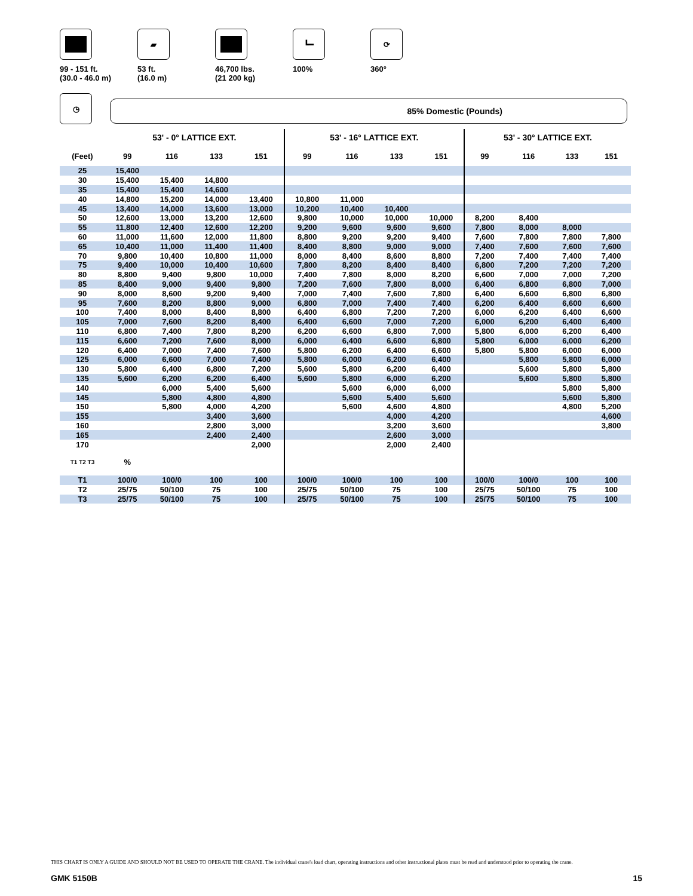99 - 151 ft.
(30.0 - 46.0 m)
▰
53 ft.
(16.0 m)
46,700 lbs.
(21 200 kg)
┗━
100%
⟳
360°
◷
85% Domestic (Pounds)
| | 53' - 0° LATTICE EXT. | | | | 53' - 16° LATTICE EXT. | | | | 53' - 30° LATTICE EXT. | | | |
| --- | --- | --- | --- | --- | --- | --- | --- | --- | --- | --- | --- | --- |
| (Feet) | 99 | 116 | 133 | 151 | 99 | 116 | 133 | 151 | 99 | 116 | 133 | 151 |
| 25 | 15,400 | | | | | | | | | | | |
| 30 | 15,400 | 15,400 | 14,800 | | | | | | | | | |
| 35 | 15,400 | 15,400 | 14,600 | | | | | | | | | |
| 40 | 14,800 | 15,200 | 14,000 | 13,400 | 10,800 | 11,000 | | | | | | |
| 45 | 13,400 | 14,000 | 13,600 | 13,000 | 10,200 | 10,400 | 10,400 | | | | | |
| 50 | 12,600 | 13,000 | 13,200 | 12,600 | 9,800 | 10,000 | 10,000 | 10,000 | 8,200 | 8,400 | | |
| 55 | 11,800 | 12,400 | 12,600 | 12,200 | 9,200 | 9,600 | 9,600 | 9,600 | 7,800 | 8,000 | 8,000 | |
| 60 | 11,000 | 11,600 | 12,000 | 11,800 | 8,800 | 9,200 | 9,200 | 9,400 | 7,600 | 7,800 | 7,800 | 7,800 |
| 65 | 10,400 | 11,000 | 11,400 | 11,400 | 8,400 | 8,800 | 9,000 | 9,000 | 7,400 | 7,600 | 7,600 | 7,600 |
| 70 | 9,800 | 10,400 | 10,800 | 11,000 | 8,000 | 8,400 | 8,600 | 8,800 | 7,200 | 7,400 | 7,400 | 7,400 |
| 75 | 9,400 | 10,000 | 10,400 | 10,600 | 7,800 | 8,200 | 8,400 | 8,400 | 6,800 | 7,200 | 7,200 | 7,200 |
| 80 | 8,800 | 9,400 | 9,800 | 10,000 | 7,400 | 7,800 | 8,000 | 8,200 | 6,600 | 7,000 | 7,000 | 7,200 |
| 85 | 8,400 | 9,000 | 9,400 | 9,800 | 7,200 | 7,600 | 7,800 | 8,000 | 6,400 | 6,800 | 6,800 | 7,000 |
| 90 | 8,000 | 8,600 | 9,200 | 9,400 | 7,000 | 7,400 | 7,600 | 7,800 | 6,400 | 6,600 | 6,800 | 6,800 |
| 95 | 7,600 | 8,200 | 8,800 | 9,000 | 6,800 | 7,000 | 7,400 | 7,400 | 6,200 | 6,400 | 6,600 | 6,600 |
| 100 | 7,400 | 8,000 | 8,400 | 8,800 | 6,400 | 6,800 | 7,200 | 7,200 | 6,000 | 6,200 | 6,400 | 6,600 |
| 105 | 7,000 | 7,600 | 8,200 | 8,400 | 6,400 | 6,600 | 7,000 | 7,200 | 6,000 | 6,200 | 6,400 | 6,400 |
| 110 | 6,800 | 7,400 | 7,800 | 8,200 | 6,200 | 6,600 | 6,800 | 7,000 | 5,800 | 6,000 | 6,200 | 6,400 |
| 115 | 6,600 | 7,200 | 7,600 | 8,000 | 6,000 | 6,400 | 6,600 | 6,800 | 5,800 | 6,000 | 6,000 | 6,200 |
| 120 | 6,400 | 7,000 | 7,400 | 7,600 | 5,800 | 6,200 | 6,400 | 6,600 | 5,800 | 5,800 | 6,000 | 6,000 |
| 125 | 6,000 | 6,600 | 7,000 | 7,400 | 5,800 | 6,000 | 6,200 | 6,400 | | 5,800 | 5,800 | 6,000 |
| 130 | 5,800 | 6,400 | 6,800 | 7,200 | 5,600 | 5,800 | 6,200 | 6,400 | | 5,600 | 5,800 | 5,800 |
| 135 | 5,600 | 6,200 | 6,200 | 6,400 | 5,600 | 5,800 | 6,000 | 6,200 | | 5,600 | 5,800 | 5,800 |
| 140 | | 6,000 | 5,400 | 5,600 | | 5,600 | 6,000 | 6,000 | | | 5,800 | 5,800 |
| 145 | | 5,800 | 4,800 | 4,800 | | 5,600 | 5,400 | 5,600 | | | 5,600 | 5,800 |
| 150 | | 5,800 | 4,000 | 4,200 | | 5,600 | 4,600 | 4,800 | | | 4,800 | 5,200 |
| 155 | | | 3,400 | 3,600 | | | 4,000 | 4,200 | | | | 4,600 |
| 160 | | | 2,800 | 3,000 | | | 3,200 | 3,600 | | | | 3,800 |
| 165 | | | 2,400 | 2,400 | | | 2,600 | 3,000 | | | | |
| 170 | | | | 2,000 | | | 2,000 | 2,400 | | | | |
| T1 T2 T3 | % | | | | | | | | | | | |
| T1 | 100/0 | 100/0 | 100 | 100 | 100/0 | 100/0 | 100 | 100 | 100/0 | 100/0 | 100 | 100 |
| T2 | 25/75 | 50/100 | 75 | 100 | 25/75 | 50/100 | 75 | 100 | 25/75 | 50/100 | 75 | 100 |
| T3 | 25/75 | 50/100 | 75 | 100 | 25/75 | 50/100 | 75 | 100 | 25/75 | 50/100 | 75 | 100 |
THIS CHART IS ONLY A GUIDE AND SHOULD NOT BE USED TO OPERATE THE CRANE. The individual crane's load chart, operating instructions and other instructional plates must be read and understood prior to operating the crane.
GMK 5150B 15